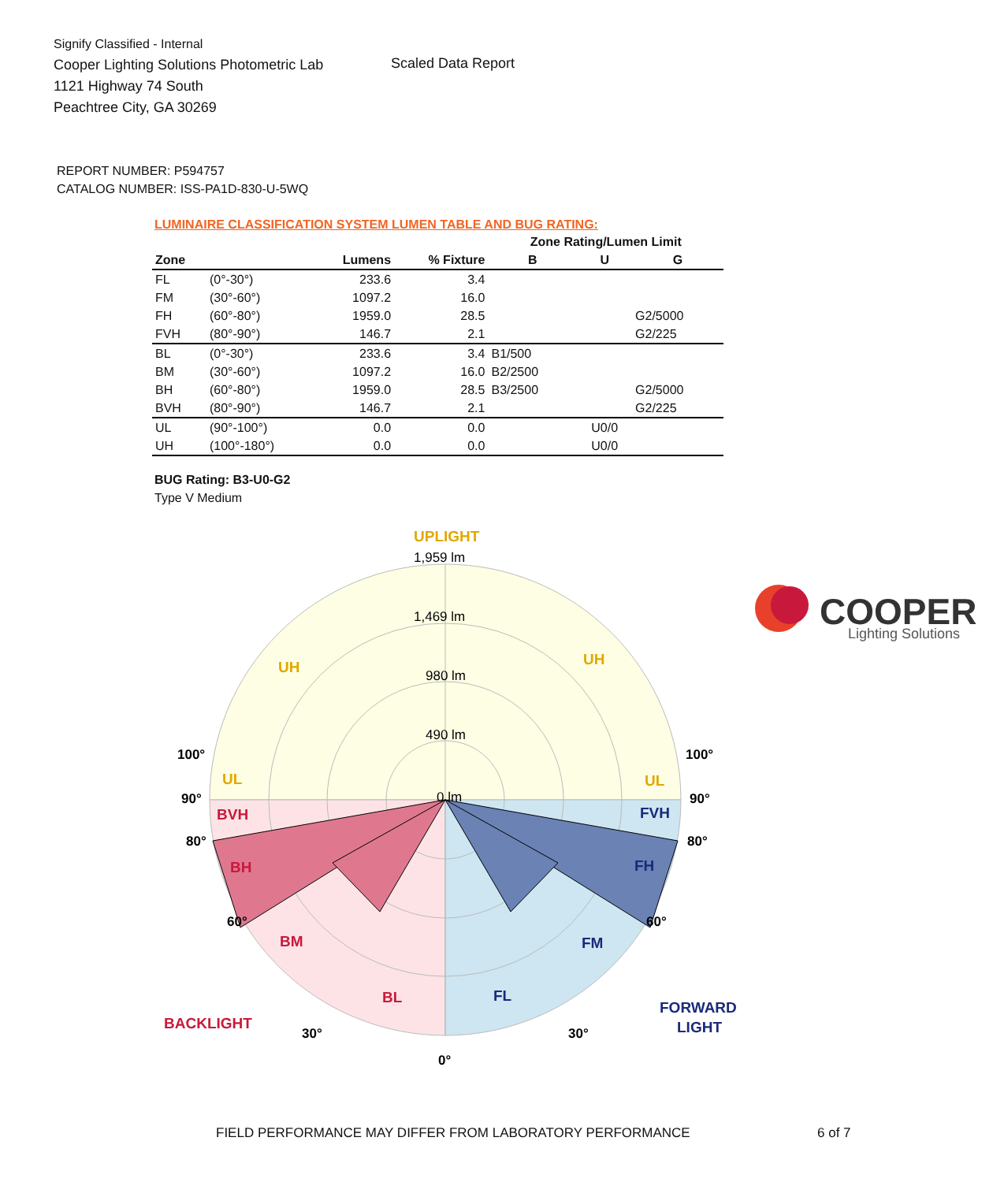Signify Classified - Internal
Cooper Lighting Solutions Photometric Lab
1121 Highway 74 South
Peachtree City, GA 30269
Scaled Data Report
COOPER
Lighting Solutions
REPORT NUMBER: P594757
CATALOG NUMBER: ISS-PA1D-830-U-5WQ
LUMINAIRE CLASSIFICATION SYSTEM LUMEN TABLE AND BUG RATING:
| | | | | Zone Rating/Lumen Limit | | |
| --- | --- | --- | --- | --- | --- | --- |
| Zone | | Lumens | % Fixture | B | U | G |
| FL | (0°-30°) | 233.6 | 3.4 | | | |
| FM | (30°-60°) | 1097.2 | 16.0 | | | |
| FH | (60°-80°) | 1959.0 | 28.5 | | | G2/5000 |
| FVH | (80°-90°) | 146.7 | 2.1 | | | G2/225 |
| BL | (0°-30°) | 233.6 | 3.4 | B1/500 | | |
| BM | (30°-60°) | 1097.2 | 16.0 | B2/2500 | | |
| BH | (60°-80°) | 1959.0 | 28.5 | B3/2500 | | G2/5000 |
| BVH | (80°-90°) | 146.7 | 2.1 | | | G2/225 |
| UL | (90°-100°) | 0.0 | 0.0 | | U0/0 | |
| UH | (100°-180°) | 0.0 | 0.0 | | U0/0 | |
BUG Rating: B3-U0-G2
Type V Medium
1,959 lm
1,469 lm
980 lm
490 lm
0 lm
UPLIGHT
UH
UH
UL
UL
BVH
BH
BM
BL
BACKLIGHT
FVH
FH
FM
FL
FORWARD
LIGHT
100°
100°
90°
90°
80°
80°
60°
60°
30°
30°
0°
FIELD PERFORMANCE MAY DIFFER FROM LABORATORY PERFORMANCE
6 of 7